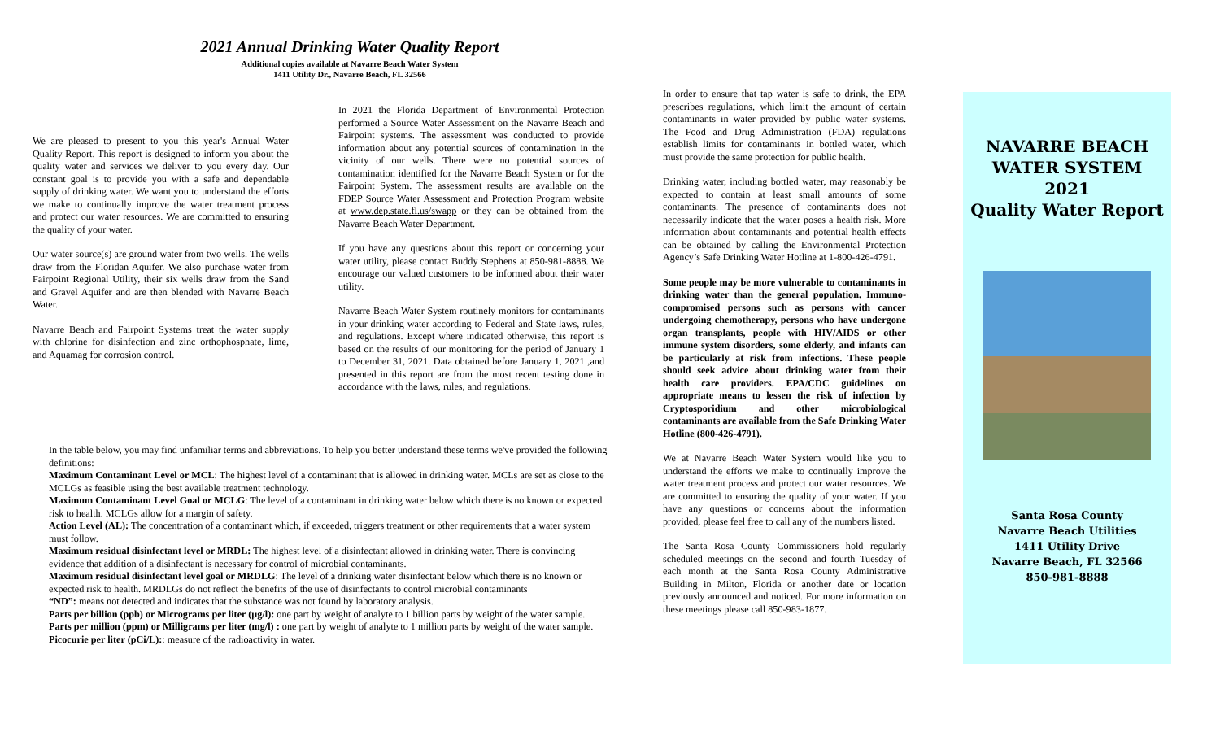2021 Annual Drinking Water Quality Report
Additional copies available at Navarre Beach Water System
1411 Utility Dr., Navarre Beach, FL 32566
We are pleased to present to you this year's Annual Water Quality Report. This report is designed to inform you about the quality water and services we deliver to you every day. Our constant goal is to provide you with a safe and dependable supply of drinking water. We want you to understand the efforts we make to continually improve the water treatment process and protect our water resources. We are committed to ensuring the quality of your water.
Our water source(s) are ground water from two wells. The wells draw from the Floridan Aquifer. We also purchase water from Fairpoint Regional Utility, their six wells draw from the Sand and Gravel Aquifer and are then blended with Navarre Beach Water.
Navarre Beach and Fairpoint Systems treat the water supply with chlorine for disinfection and zinc orthophosphate, lime, and Aquamag for corrosion control.
In 2021 the Florida Department of Environmental Protection performed a Source Water Assessment on the Navarre Beach and Fairpoint systems. The assessment was conducted to provide information about any potential sources of contamination in the vicinity of our wells. There were no potential sources of contamination identified for the Navarre Beach System or for the Fairpoint System. The assessment results are available on the FDEP Source Water Assessment and Protection Program website at www.dep.state.fl.us/swapp or they can be obtained from the Navarre Beach Water Department.
If you have any questions about this report or concerning your water utility, please contact Buddy Stephens at 850-981-8888. We encourage our valued customers to be informed about their water utility.
Navarre Beach Water System routinely monitors for contaminants in your drinking water according to Federal and State laws, rules, and regulations. Except where indicated otherwise, this report is based on the results of our monitoring for the period of January 1 to December 31, 2021. Data obtained before January 1, 2021 ,and presented in this report are from the most recent testing done in accordance with the laws, rules, and regulations.
In the table below, you may find unfamiliar terms and abbreviations. To help you better understand these terms we've provided the following definitions:
Maximum Contaminant Level or MCL: The highest level of a contaminant that is allowed in drinking water. MCLs are set as close to the MCLGs as feasible using the best available treatment technology.
Maximum Contaminant Level Goal or MCLG: The level of a contaminant in drinking water below which there is no known or expected risk to health. MCLGs allow for a margin of safety.
Action Level (AL): The concentration of a contaminant which, if exceeded, triggers treatment or other requirements that a water system must follow.
Maximum residual disinfectant level or MRDL: The highest level of a disinfectant allowed in drinking water. There is convincing evidence that addition of a disinfectant is necessary for control of microbial contaminants.
Maximum residual disinfectant level goal or MRDLG: The level of a drinking water disinfectant below which there is no known or expected risk to health. MRDLGs do not reflect the benefits of the use of disinfectants to control microbial contaminants
“ND”: means not detected and indicates that the substance was not found by laboratory analysis.
Parts per billion (ppb) or Micrograms per liter (μg/l): one part by weight of analyte to 1 billion parts by weight of the water sample.
Parts per million (ppm) or Milligrams per liter (mg/l) : one part by weight of analyte to 1 million parts by weight of the water sample.
Picocurie per liter (pCi/L):: measure of the radioactivity in water.
In order to ensure that tap water is safe to drink, the EPA prescribes regulations, which limit the amount of certain contaminants in water provided by public water systems. The Food and Drug Administration (FDA) regulations establish limits for contaminants in bottled water, which must provide the same protection for public health.
Drinking water, including bottled water, may reasonably be expected to contain at least small amounts of some contaminants. The presence of contaminants does not necessarily indicate that the water poses a health risk. More information about contaminants and potential health effects can be obtained by calling the Environmental Protection Agency’s Safe Drinking Water Hotline at 1-800-426-4791.
Some people may be more vulnerable to contaminants in drinking water than the general population. Immuno-compromised persons such as persons with cancer undergoing chemotherapy, persons who have undergone organ transplants, people with HIV/AIDS or other immune system disorders, some elderly, and infants can be particularly at risk from infections. These people should seek advice about drinking water from their health care providers. EPA/CDC guidelines on appropriate means to lessen the risk of infection by Cryptosporidium and other microbiological contaminants are available from the Safe Drinking Water Hotline (800-426-4791).
We at Navarre Beach Water System would like you to understand the efforts we make to continually improve the water treatment process and protect our water resources. We are committed to ensuring the quality of your water. If you have any questions or concerns about the information provided, please feel free to call any of the numbers listed.
The Santa Rosa County Commissioners hold regularly scheduled meetings on the second and fourth Tuesday of each month at the Santa Rosa County Administrative Building in Milton, Florida or another date or location previously announced and noticed. For more information on these meetings please call 850-983-1877.
NAVARRE BEACH
WATER SYSTEM
2021
Quality Water Report
Santa Rosa County
Navarre Beach Utilities
1411 Utility Drive
Navarre Beach, FL 32566
850-981-8888